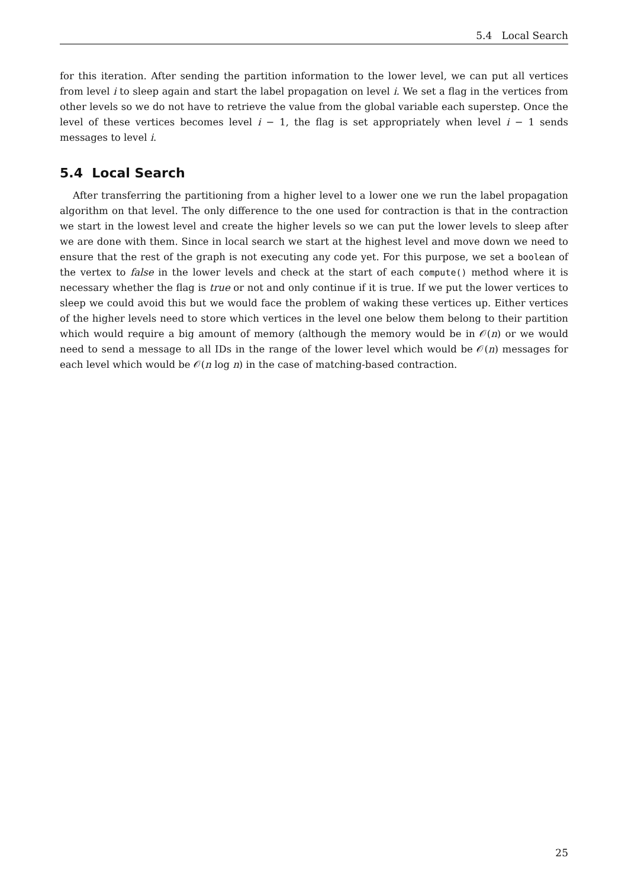5.4 Local Search
for this iteration. After sending the partition information to the lower level, we can put all vertices from level i to sleep again and start the label propagation on level i. We set a flag in the vertices from other levels so we do not have to retrieve the value from the global variable each superstep. Once the level of these vertices becomes level i − 1, the flag is set appropriately when level i − 1 sends messages to level i.
5.4 Local Search
After transferring the partitioning from a higher level to a lower one we run the label propagation algorithm on that level. The only difference to the one used for contraction is that in the contraction we start in the lowest level and create the higher levels so we can put the lower levels to sleep after we are done with them. Since in local search we start at the highest level and move down we need to ensure that the rest of the graph is not executing any code yet. For this purpose, we set a boolean of the vertex to false in the lower levels and check at the start of each compute() method where it is necessary whether the flag is true or not and only continue if it is true. If we put the lower vertices to sleep we could avoid this but we would face the problem of waking these vertices up. Either vertices of the higher levels need to store which vertices in the level one below them belong to their partition which would require a big amount of memory (although the memory would be in 𝒪(n) or we would need to send a message to all IDs in the range of the lower level which would be 𝒪(n) messages for each level which would be 𝒪(n log n) in the case of matching-based contraction.
25